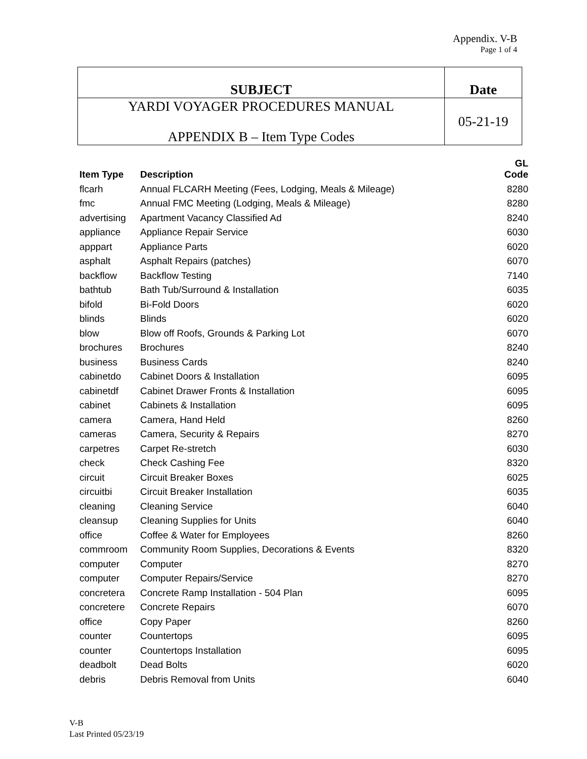Appendix. V-B
Page 1 of 4
| SUBJECT | Date |
| YARDI VOYAGER PROCEDURES MANUAL APPENDIX B – Item Type Codes | 05-21-19 |
| Item Type | Description | GL Code |
| --- | --- | --- |
| flcarh | Annual FLCARH Meeting (Fees, Lodging, Meals & Mileage) | 8280 |
| fmc | Annual FMC Meeting (Lodging, Meals & Mileage) | 8280 |
| advertising | Apartment Vacancy Classified Ad | 8240 |
| appliance | Appliance Repair Service | 6030 |
| apppart | Appliance Parts | 6020 |
| asphalt | Asphalt Repairs (patches) | 6070 |
| backflow | Backflow Testing | 7140 |
| bathtub | Bath Tub/Surround & Installation | 6035 |
| bifold | Bi-Fold Doors | 6020 |
| blinds | Blinds | 6020 |
| blow | Blow off Roofs, Grounds & Parking Lot | 6070 |
| brochures | Brochures | 8240 |
| business | Business Cards | 8240 |
| cabinetdo | Cabinet Doors & Installation | 6095 |
| cabinetdf | Cabinet Drawer Fronts & Installation | 6095 |
| cabinet | Cabinets & Installation | 6095 |
| camera | Camera, Hand Held | 8260 |
| cameras | Camera, Security & Repairs | 8270 |
| carpetres | Carpet Re-stretch | 6030 |
| check | Check Cashing Fee | 8320 |
| circuit | Circuit Breaker Boxes | 6025 |
| circuitbi | Circuit Breaker Installation | 6035 |
| cleaning | Cleaning Service | 6040 |
| cleansup | Cleaning Supplies for Units | 6040 |
| office | Coffee & Water for Employees | 8260 |
| commroom | Community Room Supplies, Decorations & Events | 8320 |
| computer | Computer | 8270 |
| computer | Computer Repairs/Service | 8270 |
| concretera | Concrete Ramp Installation - 504 Plan | 6095 |
| concretere | Concrete Repairs | 6070 |
| office | Copy Paper | 8260 |
| counter | Countertops | 6095 |
| counter | Countertops Installation | 6095 |
| deadbolt | Dead Bolts | 6020 |
| debris | Debris Removal from Units | 6040 |
V-B
Last Printed 05/23/19